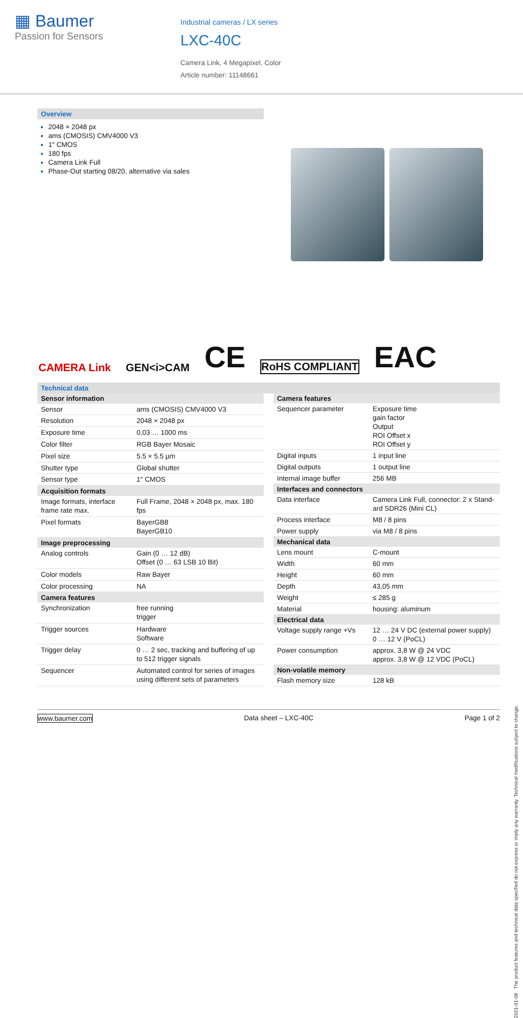▦ Baumer
Passion for Sensors
Industrial cameras / LX series
LXC-40C
Camera Link, 4 Megapixel, Color
Article number: 11148661
Overview
2048 × 2048 px
ams (CMOSIS) CMV4000 V3
1″ CMOS
180 fps
Camera Link Full
Phase-Out starting 08/20, alternative via sales
CAMERA Link GEN<i>CAM CE RoHS COMPLIANT EAC
Technical data
| Sensor information | |
| --- | --- |
| Sensor | ams (CMOSIS) CMV4000 V3 |
| Resolution | 2048 × 2048 px |
| Exposure time | 0,03 … 1000 ms |
| Color filter | RGB Bayer Mosaic |
| Pixel size | 5.5 × 5.5 µm |
| Shutter type | Global shutter |
| Sensor type | 1″ CMOS |
| Acquisition formats | |
| Image formats, interface frame rate max. | Full Frame, 2048 × 2048 px, max. 180 fps |
| Pixel formats | BayerGB8 BayerGB10 |
| Image preprocessing | |
| Analog controls | Gain (0 … 12 dB) Offset (0 … 63 LSB 10 Bit) |
| Color models | Raw Bayer |
| Color processing | NA |
| Camera features | |
| Synchronization | free running trigger |
| Trigger sources | Hardware Software |
| Trigger delay | 0 … 2 sec, tracking and buffering of up to 512 trigger signals |
| Sequencer | Automated control for series of images using different sets of parameters |
| Camera features | |
| --- | --- |
| Sequencer parameter | Exposure time gain factor Output ROI Offset x ROI Offset y |
| Digital inputs | 1 input line |
| Digital outputs | 1 output line |
| Internal image buffer | 256 MB |
| Interfaces and connectors | |
| Data interface | Camera Link Full, connector: 2 x Stand-ard SDR26 (Mini CL) |
| Process interface | M8 / 8 pins |
| Power supply | via M8 / 8 pins |
| Mechanical data | |
| Lens mount | C-mount |
| Width | 60 mm |
| Height | 60 mm |
| Depth | 43,05 mm |
| Weight | ≤ 285 g |
| Material | housing: aluminum |
| Electrical data | |
| Voltage supply range +Vs | 12 … 24 V DC (external power supply) 0 … 12 V (PoCL) |
| Power consumption | approx. 3,8 W @ 24 VDC approx. 3,8 W @ 12 VDC (PoCL) |
| Non-volatile memory | |
| Flash memory size | 128 kB |
2021-01-08 The product features and technical data specified do not express or imply any warranty. Technical modifications subject to change.
www.baumer.com Data sheet – LXC-40C Page 1 of 2